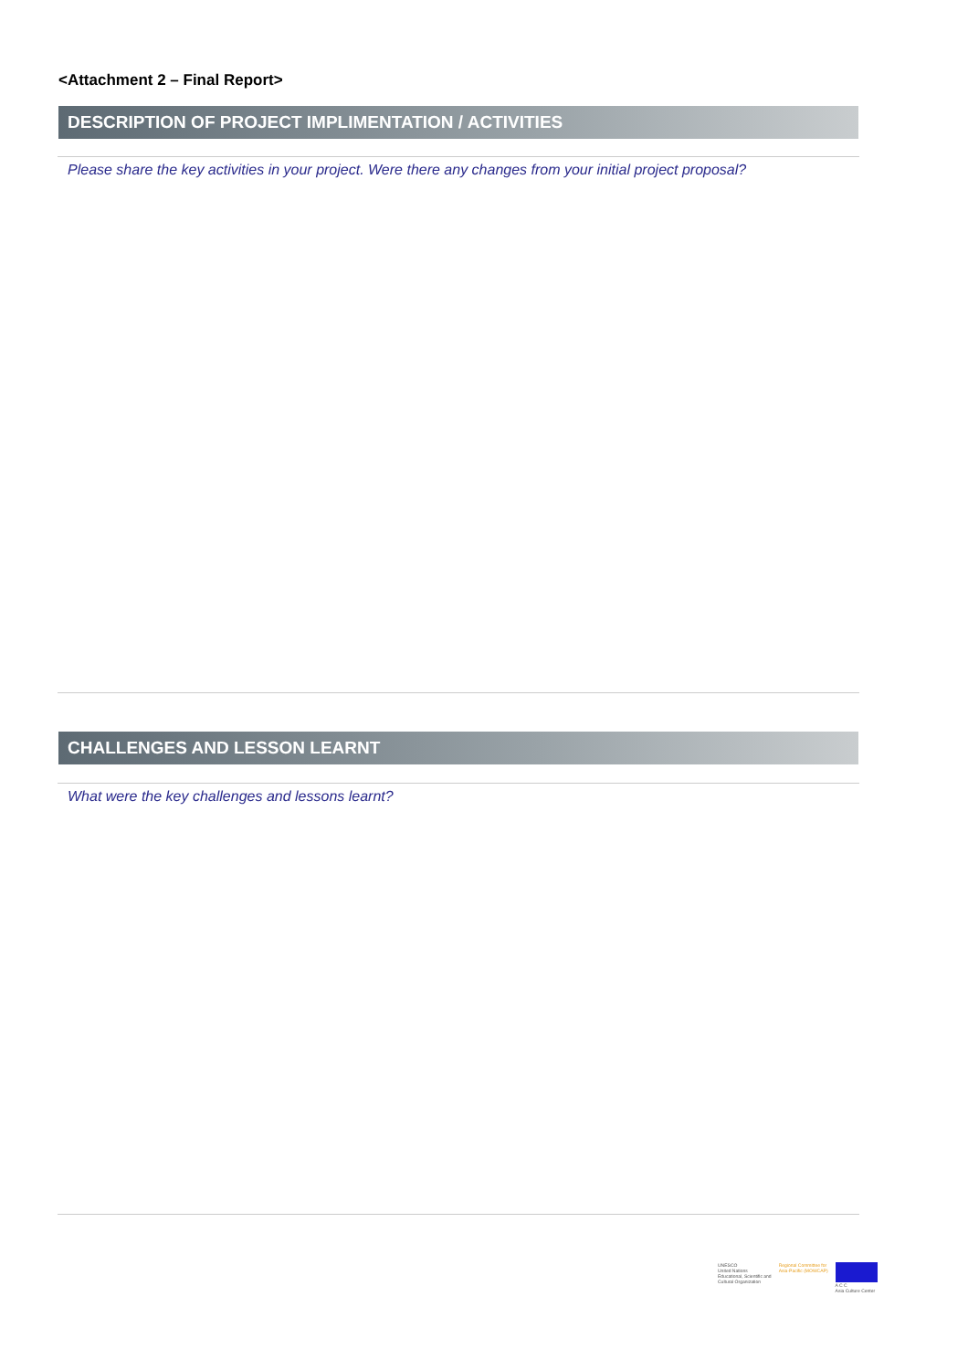<Attachment 2 – Final Report>
DESCRIPTION OF PROJECT IMPLIMENTATION / ACTIVITIES
Please share the key activities in your project. Were there any changes from your initial project proposal?
CHALLENGES AND LESSON LEARNT
What were the key challenges and lessons learnt?
UNESCO
United Nations
Educational, Scientific and
Cultural Organization
Regional Committee for
Asia-Pacific (MOWCAP)
A C C
Asia Culture Center